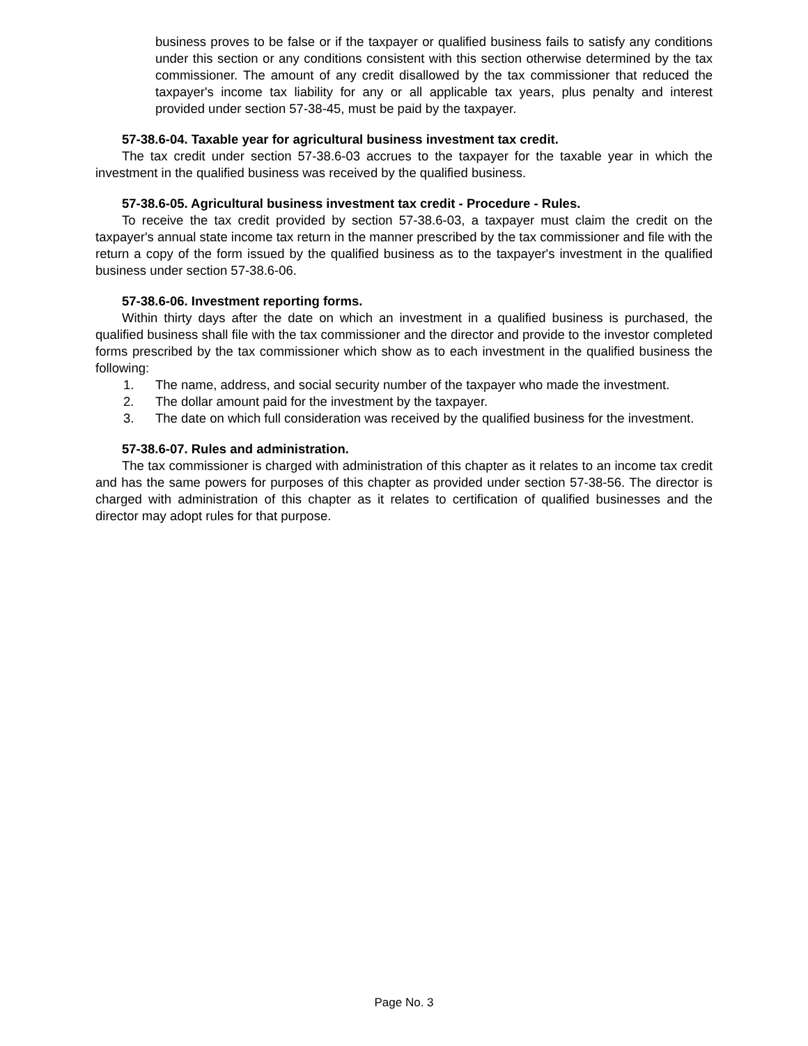business proves to be false or if the taxpayer or qualified business fails to satisfy any conditions under this section or any conditions consistent with this section otherwise determined by the tax commissioner. The amount of any credit disallowed by the tax commissioner that reduced the taxpayer's income tax liability for any or all applicable tax years, plus penalty and interest provided under section 57-38-45, must be paid by the taxpayer.
57-38.6-04. Taxable year for agricultural business investment tax credit.
The tax credit under section 57-38.6-03 accrues to the taxpayer for the taxable year in which the investment in the qualified business was received by the qualified business.
57-38.6-05. Agricultural business investment tax credit - Procedure - Rules.
To receive the tax credit provided by section 57-38.6-03, a taxpayer must claim the credit on the taxpayer's annual state income tax return in the manner prescribed by the tax commissioner and file with the return a copy of the form issued by the qualified business as to the taxpayer's investment in the qualified business under section 57-38.6-06.
57-38.6-06. Investment reporting forms.
Within thirty days after the date on which an investment in a qualified business is purchased, the qualified business shall file with the tax commissioner and the director and provide to the investor completed forms prescribed by the tax commissioner which show as to each investment in the qualified business the following:
1. The name, address, and social security number of the taxpayer who made the investment.
2. The dollar amount paid for the investment by the taxpayer.
3. The date on which full consideration was received by the qualified business for the investment.
57-38.6-07. Rules and administration.
The tax commissioner is charged with administration of this chapter as it relates to an income tax credit and has the same powers for purposes of this chapter as provided under section 57-38-56. The director is charged with administration of this chapter as it relates to certification of qualified businesses and the director may adopt rules for that purpose.
Page No. 3